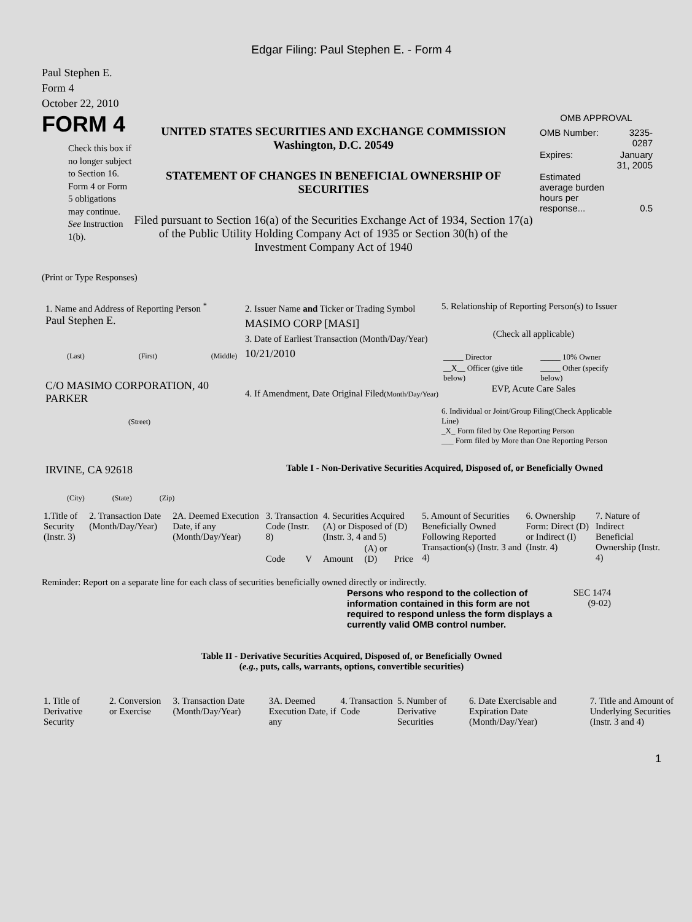Edgar Filing: Paul Stephen E. - Form 4
Paul Stephen E.
Form 4
October 22, 2010
FORM 4
Check this box if no longer subject to Section 16. Form 4 or Form 5 obligations may continue. See Instruction 1(b).
UNITED STATES SECURITIES AND EXCHANGE COMMISSION
Washington, D.C. 20549
STATEMENT OF CHANGES IN BENEFICIAL OWNERSHIP OF SECURITIES
Filed pursuant to Section 16(a) of the Securities Exchange Act of 1934, Section 17(a) of the Public Utility Holding Company Act of 1935 or Section 30(h) of the Investment Company Act of 1940
OMB APPROVAL
| OMB Number: | 3235-0287 |
| Expires: | January 31, 2005 |
| Estimated average burden hours per response... | 0.5 |
(Print or Type Responses)
1. Name and Address of Reporting Person <sup>*</sup>
Paul Stephen E.
(Last) (First) (Middle)
C/O MASIMO CORPORATION, 40 PARKER
(Street)
IRVINE, CA 92618
(City) (State) (Zip)
2. Issuer Name and Ticker or Trading Symbol
MASIMO CORP [MASI]
3. Date of Earliest Transaction (Month/Day/Year)
10/21/2010
4. If Amendment, Date Original Filed(Month/Day/Year)
5. Relationship of Reporting Person(s) to Issuer
(Check all applicable)
| _____ Director | _____ 10% Owner |
| __X__ Officer (give title below) | _____ Other (specify below) |
EVP, Acute Care Sales
6. Individual or Joint/Group Filing(Check Applicable Line)
_X_ Form filed by One Reporting Person
___ Form filed by More than One Reporting Person
Table I - Non-Derivative Securities Acquired, Disposed of, or Beneficially Owned
| 1.Title of Security (Instr. 3) | 2. Transaction Date (Month/Day/Year) | 2A. Deemed Execution Date, if any (Month/Day/Year) | 3. Transaction Code (Instr. 8) | | 4. Securities Acquired (A) or Disposed of (D) (Instr. 3, 4 and 5) | | | 5. Amount of Securities Beneficially Owned Following Reported Transaction(s) (Instr. 3 and 4) | 6. Ownership Form: Direct (D) or Indirect (I) (Instr. 4) | 7. Nature of Indirect Beneficial Ownership (Instr. 4) |
| --- | --- | --- | --- | --- | --- | --- | --- | --- | --- | --- |
| | | | Code | V | Amount | (A) or (D) | Price | | | |
Reminder: Report on a separate line for each class of securities beneficially owned directly or indirectly.
Persons who respond to the collection of information contained in this form are not required to respond unless the form displays a currently valid OMB control number.
SEC 1474 (9-02)
Table II - Derivative Securities Acquired, Disposed of, or Beneficially Owned
(e.g., puts, calls, warrants, options, convertible securities)
| 1. Title of Derivative Security | 2. Conversion or Exercise | 3. Transaction Date (Month/Day/Year) | 3A. Deemed Execution Date, if any | 4. Transaction Code | 5. Number of Derivative Securities | 6. Date Exercisable and Expiration Date (Month/Day/Year) | 7. Title and Amount of Underlying Securities (Instr. 3 and 4) |
| --- | --- | --- | --- | --- | --- | --- | --- |
1